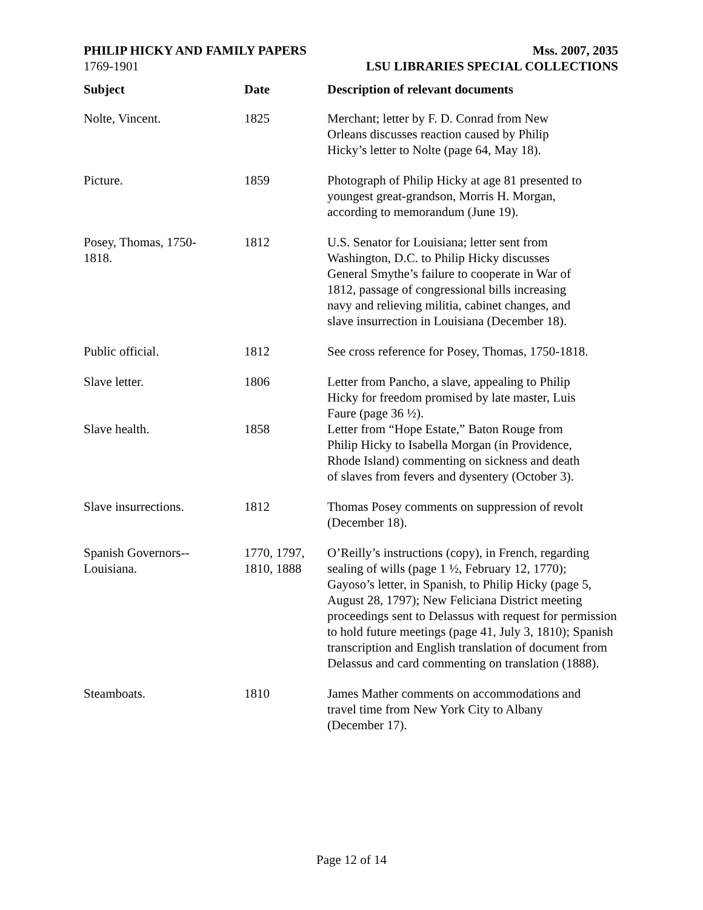PHILIP HICKY AND FAMILY PAPERS
1769-1901
Mss. 2007, 2035
LSU LIBRARIES SPECIAL COLLECTIONS
| Subject | Date | Description of relevant documents |
| --- | --- | --- |
| Nolte, Vincent. | 1825 | Merchant; letter by F. D. Conrad from New Orleans discusses reaction caused by Philip Hicky’s letter to Nolte (page 64, May 18). |
| Picture. | 1859 | Photograph of Philip Hicky at age 81 presented to youngest great-grandson, Morris H. Morgan, according to memorandum (June 19). |
| Posey, Thomas, 1750- 1818. | 1812 | U.S. Senator for Louisiana; letter sent from Washington, D.C. to Philip Hicky discusses General Smythe’s failure to cooperate in War of 1812, passage of congressional bills increasing navy and relieving militia, cabinet changes, and slave insurrection in Louisiana (December 18). |
| Public official. | 1812 | See cross reference for Posey, Thomas, 1750-1818. |
| Slave letter. | 1806 | Letter from Pancho, a slave, appealing to Philip Hicky for freedom promised by late master, Luis Faure (page 36 ½). |
| Slave health. | 1858 | Letter from “Hope Estate,” Baton Rouge from Philip Hicky to Isabella Morgan (in Providence, Rhode Island) commenting on sickness and death of slaves from fevers and dysentery (October 3). |
| Slave insurrections. | 1812 | Thomas Posey comments on suppression of revolt (December 18). |
| Spanish Governors-- Louisiana. | 1770, 1797, 1810, 1888 | O’Reilly’s instructions (copy), in French, regarding sealing of wills (page 1 ½, February 12, 1770); Gayoso’s letter, in Spanish, to Philip Hicky (page 5, August 28, 1797); New Feliciana District meeting proceedings sent to Delassus with request for permission to hold future meetings (page 41, July 3, 1810); Spanish transcription and English translation of document from Delassus and card commenting on translation (1888). |
| Steamboats. | 1810 | James Mather comments on accommodations and travel time from New York City to Albany (December 17). |
Page 12 of 14